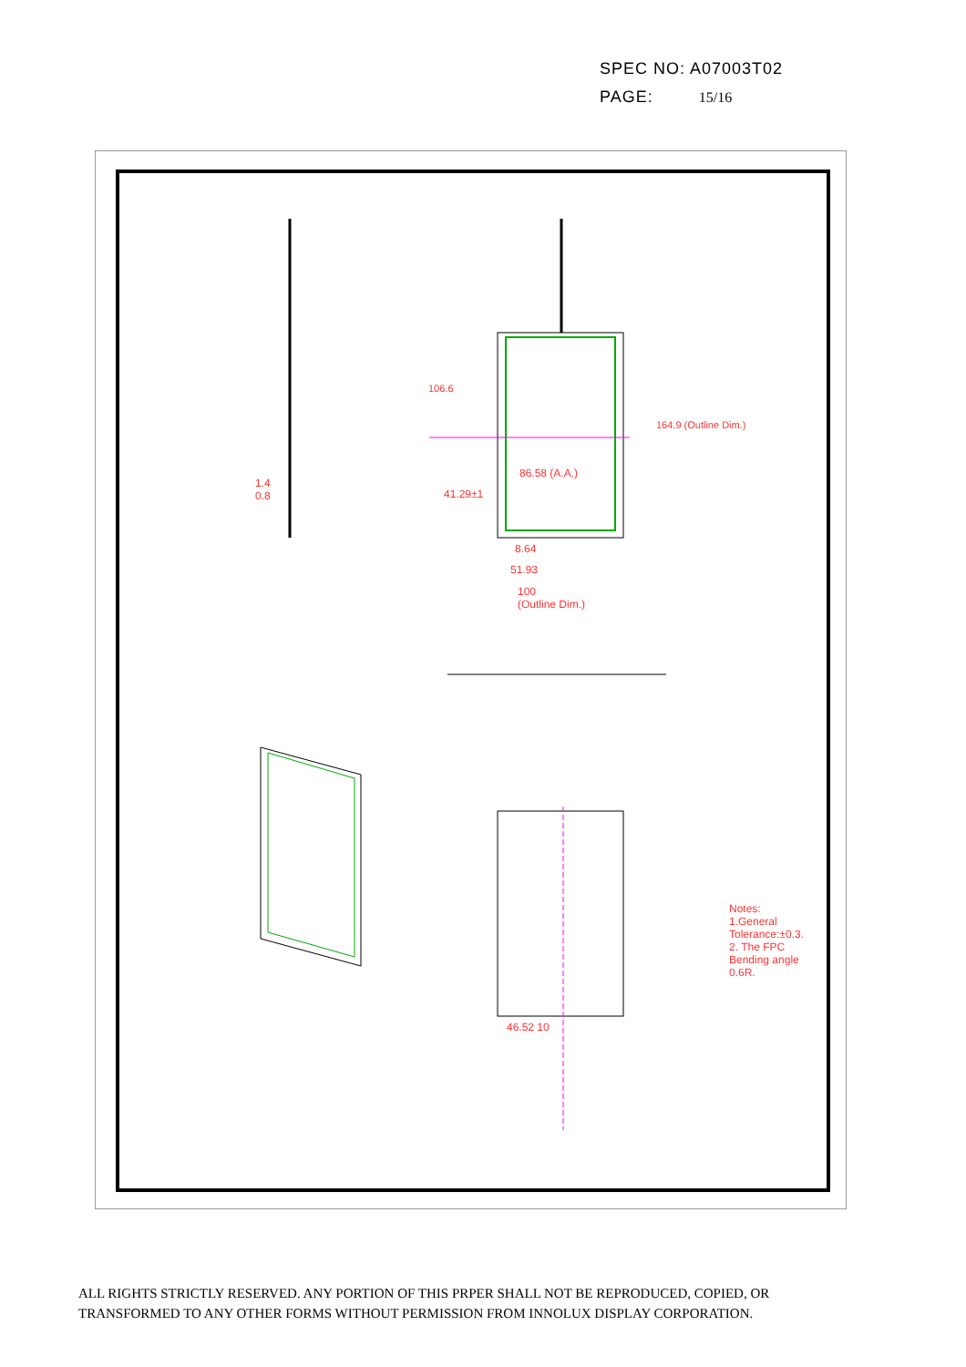SPEC NO: A07003T02
PAGE: 15/16
86.58 (A.A.)
41.29±1
8.64
51.93
100
(Outline Dim.)
46.52 10
1.4
0.8
Notes: 1.General Tolerance:±0.3. 2. The FPC Bending angle 0.6R.
106.6
164.9 (Outline Dim.)
ALL RIGHTS STRICTLY RESERVED. ANY PORTION OF THIS PRPER SHALL NOT BE REPRODUCED, COPIED, OR
TRANSFORMED TO ANY OTHER FORMS WITHOUT PERMISSION FROM INNOLUX DISPLAY CORPORATION.